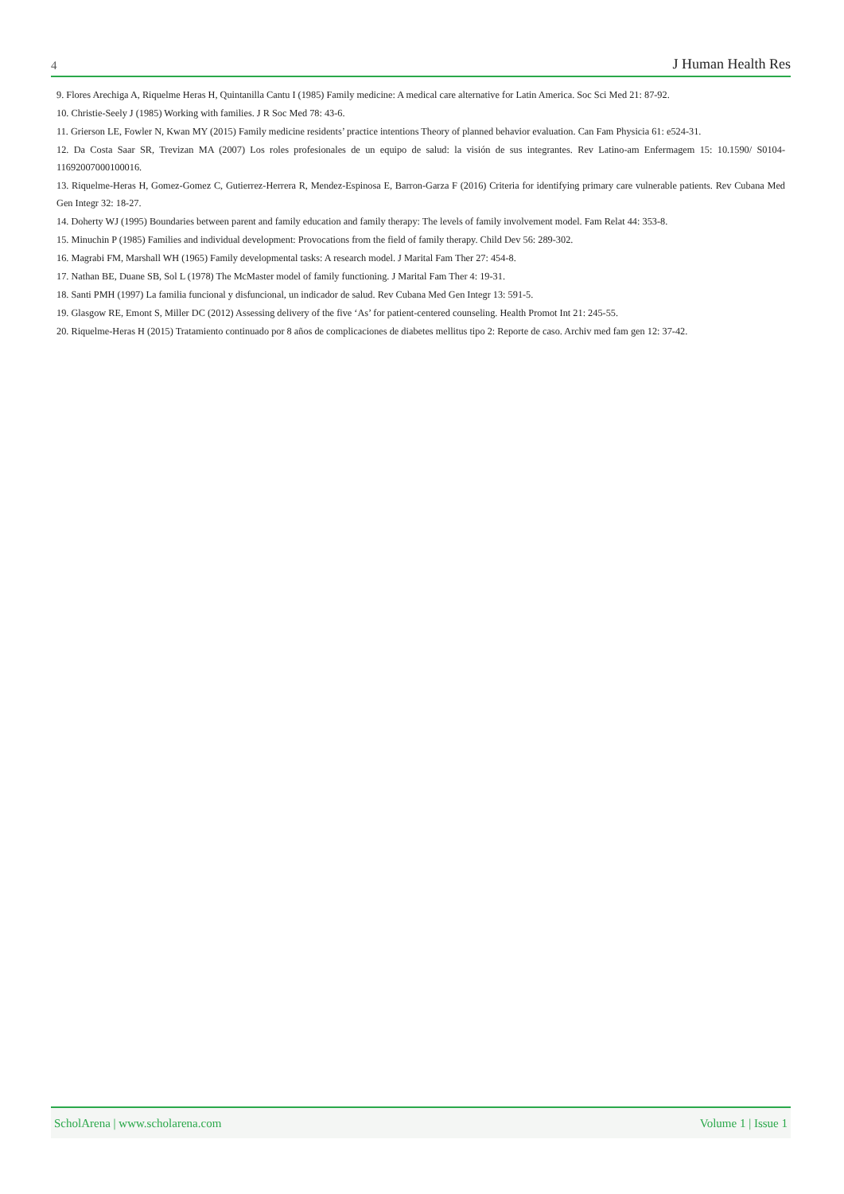4 J Human Health Res
9. Flores Arechiga A, Riquelme Heras H, Quintanilla Cantu I (1985) Family medicine: A medical care alternative for Latin America. Soc Sci Med 21: 87-92.
10. Christie-Seely J (1985) Working with families. J R Soc Med 78: 43-6.
11. Grierson LE, Fowler N, Kwan MY (2015) Family medicine residents’ practice intentions Theory of planned behavior evaluation. Can Fam Physicia 61: e524-31.
12. Da Costa Saar SR, Trevizan MA (2007) Los roles profesionales de un equipo de salud: la visión de sus integrantes. Rev Latino-am Enfermagem 15: 10.1590/ S0104-11692007000100016.
13. Riquelme-Heras H, Gomez-Gomez C, Gutierrez-Herrera R, Mendez-Espinosa E, Barron-Garza F (2016) Criteria for identifying primary care vulnerable patients. Rev Cubana Med Gen Integr 32: 18-27.
14. Doherty WJ (1995) Boundaries between parent and family education and family therapy: The levels of family involvement model. Fam Relat 44: 353-8.
15. Minuchin P (1985) Families and individual development: Provocations from the field of family therapy. Child Dev 56: 289-302.
16. Magrabi FM, Marshall WH (1965) Family developmental tasks: A research model. J Marital Fam Ther 27: 454-8.
17. Nathan BE, Duane SB, Sol L (1978) The McMaster model of family functioning. J Marital Fam Ther 4: 19-31.
18. Santi PMH (1997) La familia funcional y disfuncional, un indicador de salud. Rev Cubana Med Gen Integr 13: 591-5.
19. Glasgow RE, Emont S, Miller DC (2012) Assessing delivery of the five ‘As’ for patient-centered counseling. Health Promot Int 21: 245-55.
20. Riquelme-Heras H (2015) Tratamiento continuado por 8 años de complicaciones de diabetes mellitus tipo 2: Reporte de caso. Archiv med fam gen 12: 37-42.
ScholArena | www.scholarena.com Volume 1 | Issue 1